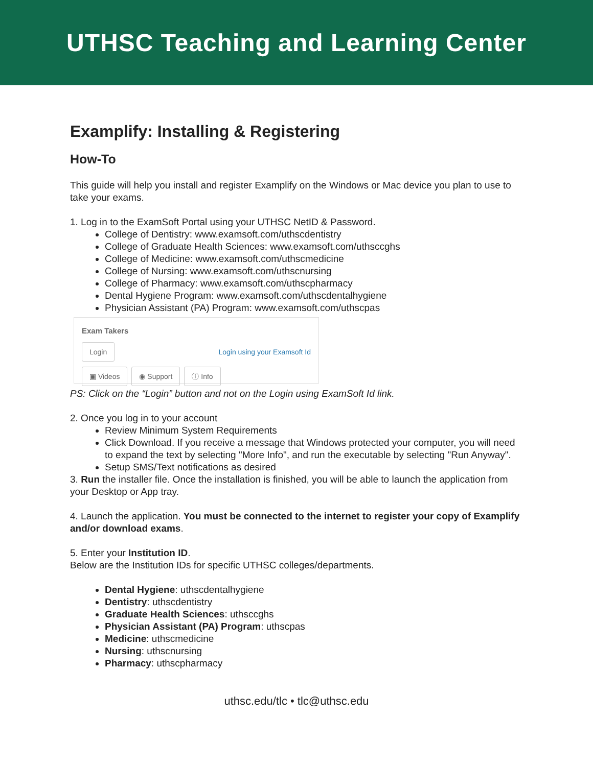UTHSC Teaching and Learning Center
Examplify: Installing & Registering
How-To
This guide will help you install and register Examplify on the Windows or Mac device you plan to use to take your exams.
1. Log in to the ExamSoft Portal using your UTHSC NetID & Password.
College of Dentistry: www.examsoft.com/uthscdentistry
College of Graduate Health Sciences: www.examsoft.com/uthsccghs
College of Medicine: www.examsoft.com/uthscmedicine
College of Nursing: www.examsoft.com/uthscnursing
College of Pharmacy: www.examsoft.com/uthscpharmacy
Dental Hygiene Program: www.examsoft.com/uthscdentalhygiene
Physician Assistant (PA) Program: www.examsoft.com/uthscpas
Exam Takers
Login Login using your Examsoft Id
▣ Videos ◉ Support ⓘ Info
PS: Click on the “Login” button and not on the Login using ExamSoft Id link.
2. Once you log in to your account
Review Minimum System Requirements
Click Download. If you receive a message that Windows protected your computer, you will need to expand the text by selecting "More Info", and run the executable by selecting "Run Anyway".
Setup SMS/Text notifications as desired
3. Run the installer file. Once the installation is finished, you will be able to launch the application from your Desktop or App tray.
4. Launch the application. You must be connected to the internet to register your copy of Examplify and/or download exams.
5. Enter your Institution ID.
Below are the Institution IDs for specific UTHSC colleges/departments.
Dental Hygiene: uthscdentalhygiene
Dentistry: uthscdentistry
Graduate Health Sciences: uthsccghs
Physician Assistant (PA) Program: uthscpas
Medicine: uthscmedicine
Nursing: uthscnursing
Pharmacy: uthscpharmacy
uthsc.edu/tlc • tlc@uthsc.edu